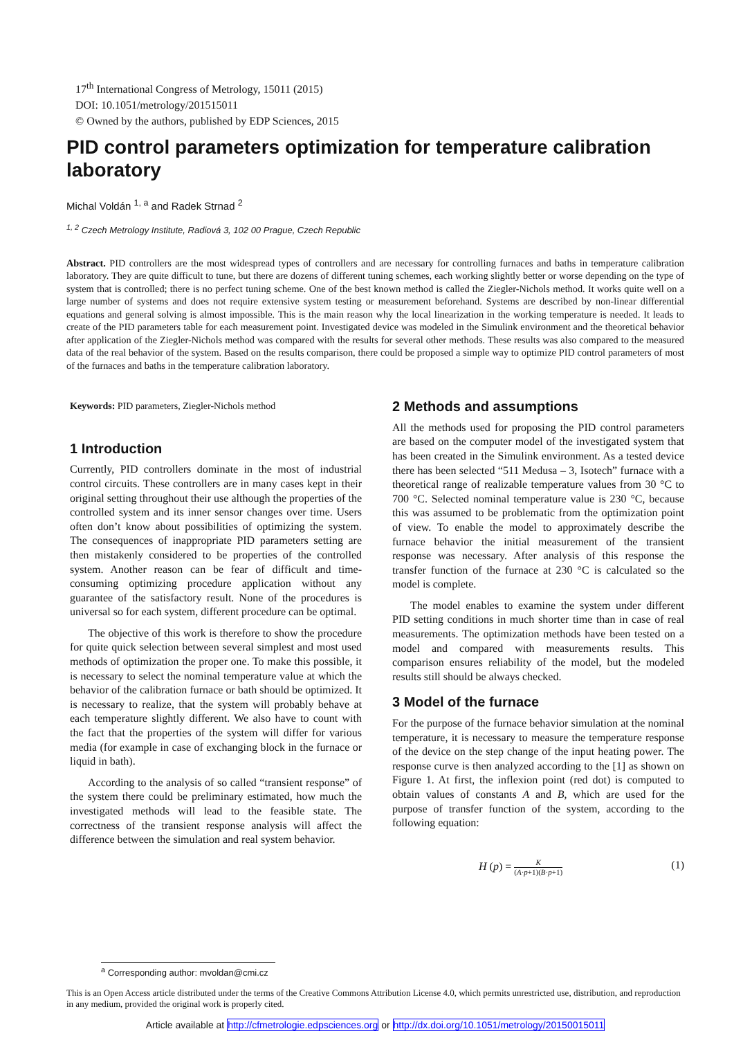17<sup>th</sup> International Congress of Metrology, 15011 (2015)
DOI: 10.1051/metrology/201515011
© Owned by the authors, published by EDP Sciences, 2015
PID control parameters optimization for temperature calibration laboratory
Michal Voldán <sup>1, a</sup> and Radek Strnad <sup>2</sup>
<sup>1, 2</sup> Czech Metrology Institute, Radiová 3, 102 00 Prague, Czech Republic
Abstract. PID controllers are the most widespread types of controllers and are necessary for controlling furnaces and baths in temperature calibration laboratory. They are quite difficult to tune, but there are dozens of different tuning schemes, each working slightly better or worse depending on the type of system that is controlled; there is no perfect tuning scheme. One of the best known method is called the Ziegler-Nichols method. It works quite well on a large number of systems and does not require extensive system testing or measurement beforehand. Systems are described by non-linear differential equations and general solving is almost impossible. This is the main reason why the local linearization in the working temperature is needed. It leads to create of the PID parameters table for each measurement point. Investigated device was modeled in the Simulink environment and the theoretical behavior after application of the Ziegler-Nichols method was compared with the results for several other methods. These results was also compared to the measured data of the real behavior of the system. Based on the results comparison, there could be proposed a simple way to optimize PID control parameters of most of the furnaces and baths in the temperature calibration laboratory.
Keywords: PID parameters, Ziegler-Nichols method
1 Introduction
Currently, PID controllers dominate in the most of industrial control circuits. These controllers are in many cases kept in their original setting throughout their use although the properties of the controlled system and its inner sensor changes over time. Users often don’t know about possibilities of optimizing the system. The consequences of inappropriate PID parameters setting are then mistakenly considered to be properties of the controlled system. Another reason can be fear of difficult and time-consuming optimizing procedure application without any guarantee of the satisfactory result. None of the procedures is universal so for each system, different procedure can be optimal.
The objective of this work is therefore to show the procedure for quite quick selection between several simplest and most used methods of optimization the proper one. To make this possible, it is necessary to select the nominal temperature value at which the behavior of the calibration furnace or bath should be optimized. It is necessary to realize, that the system will probably behave at each temperature slightly different. We also have to count with the fact that the properties of the system will differ for various media (for example in case of exchanging block in the furnace or liquid in bath).
According to the analysis of so called “transient response” of the system there could be preliminary estimated, how much the investigated methods will lead to the feasible state. The correctness of the transient response analysis will affect the difference between the simulation and real system behavior.
2 Methods and assumptions
All the methods used for proposing the PID control parameters are based on the computer model of the investigated system that has been created in the Simulink environment. As a tested device there has been selected “511 Medusa – 3, Isotech” furnace with a theoretical range of realizable temperature values from 30 °C to 700 °C. Selected nominal temperature value is 230 °C, because this was assumed to be problematic from the optimization point of view. To enable the model to approximately describe the furnace behavior the initial measurement of the transient response was necessary. After analysis of this response the transfer function of the furnace at 230 °C is calculated so the model is complete.
The model enables to examine the system under different PID setting conditions in much shorter time than in case of real measurements. The optimization methods have been tested on a model and compared with measurements results. This comparison ensures reliability of the model, but the modeled results still should be always checked.
3 Model of the furnace
For the purpose of the furnace behavior simulation at the nominal temperature, it is necessary to measure the temperature response of the device on the step change of the input heating power. The response curve is then analyzed according to the [1] as shown on Figure 1. At first, the inflexion point (red dot) is computed to obtain values of constants A and B, which are used for the purpose of transfer function of the system, according to the following equation:
H (p) = K
(A·p+1)(B·p+1) (1)
<sup>a</sup> Corresponding author: mvoldan@cmi.cz
This is an Open Access article distributed under the terms of the Creative Commons Attribution License 4.0, which permits unrestricted use, distribution, and reproduction in any medium, provided the original work is properly cited.
Article available at http://cfmetrologie.edpsciences.org or http://dx.doi.org/10.1051/metrology/20150015011